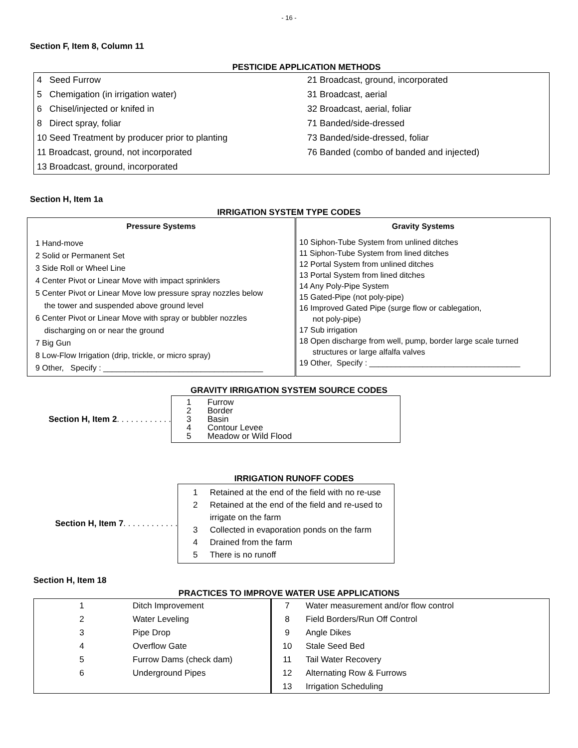- 16 -
Section F, Item 8, Column 11
PESTICIDE APPLICATION METHODS
| 4 Seed Furrow | 21 Broadcast, ground, incorporated |
| 5 Chemigation (in irrigation water) | 31 Broadcast, aerial |
| 6 Chisel/injected or knifed in | 32 Broadcast, aerial, foliar |
| 8 Direct spray, foliar | 71 Banded/side-dressed |
| 10 Seed Treatment by producer prior to planting | 73 Banded/side-dressed, foliar |
| 11 Broadcast, ground, not incorporated | 76 Banded (combo of banded and injected) |
| 13 Broadcast, ground, incorporated | |
Section H, Item 1a
IRRIGATION SYSTEM TYPE CODES
| Pressure Systems | Gravity Systems |
| --- | --- |
| 1 Hand-move 2 Solid or Permanent Set 3 Side Roll or Wheel Line 4 Center Pivot or Linear Move with impact sprinklers 5 Center Pivot or Linear Move low pressure spray nozzles below the tower and suspended above ground level 6 Center Pivot or Linear Move with spray or bubbler nozzles discharging on or near the ground 7 Big Gun 8 Low-Flow Irrigation (drip, trickle, or micro spray) 9 Other, Specify : ____________________________________ | 10 Siphon-Tube System from unlined ditches 11 Siphon-Tube System from lined ditches 12 Portal System from unlined ditches 13 Portal System from lined ditches 14 Any Poly-Pipe System 15 Gated-Pipe (not poly-pipe) 16 Improved Gated Pipe (surge flow or cablegation, not poly-pipe) 17 Sub irrigation 18 Open discharge from well, pump, border large scale turned structures or large alfalfa valves 19 Other, Specify : __________________________________ |
GRAVITY IRRIGATION SYSTEM SOURCE CODES
Section H, Item 2. . . . . . . . . . . .
| 1 2 3 4 5 | Furrow Border Basin Contour Levee Meadow or Wild Flood |
IRRIGATION RUNOFF CODES
Section H, Item 7. . . . . . . . . . . .
| 1 2 3 4 5 | Retained at the end of the field with no re-use Retained at the end of the field and re-used to irrigate on the farm Collected in evaporation ponds on the farm Drained from the farm There is no runoff |
Section H, Item 18
PRACTICES TO IMPROVE WATER USE APPLICATIONS
| 1 | Ditch Improvement | 7 | Water measurement and/or flow control |
| 2 | Water Leveling | 8 | Field Borders/Run Off Control |
| 3 | Pipe Drop | 9 | Angle Dikes |
| 4 | Overflow Gate | 10 | Stale Seed Bed |
| 5 | Furrow Dams (check dam) | 11 | Tail Water Recovery |
| 6 | Underground Pipes | 12 | Alternating Row & Furrows |
| | | 13 | Irrigation Scheduling |